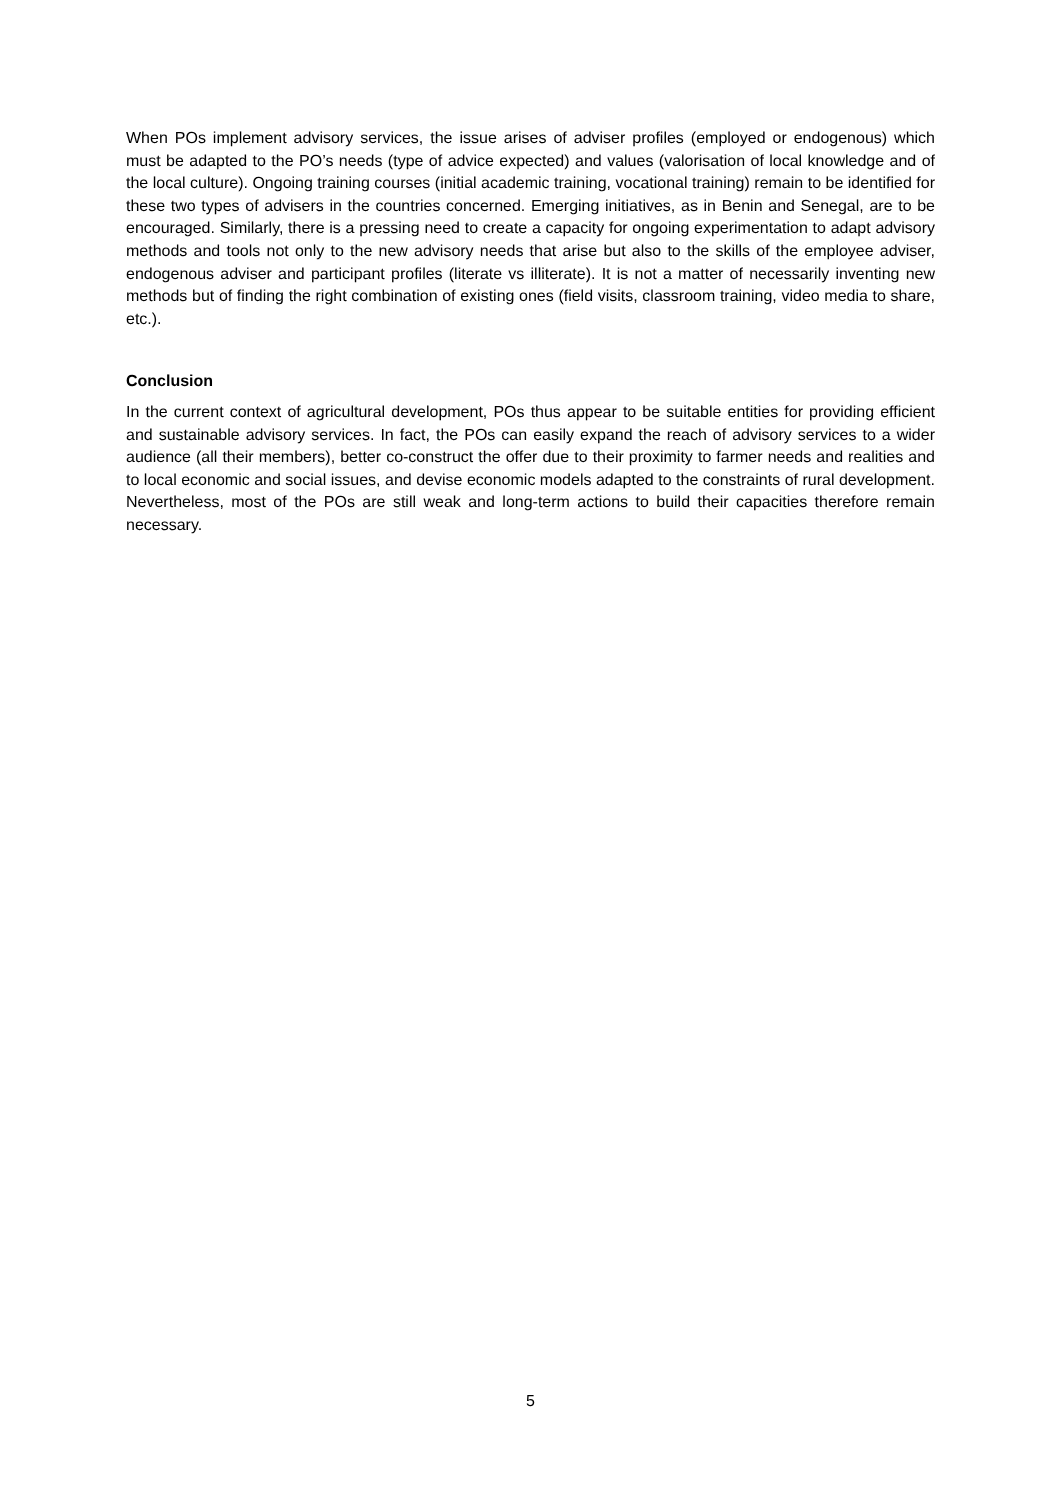When POs implement advisory services, the issue arises of adviser profiles (employed or endogenous) which must be adapted to the PO’s needs (type of advice expected) and values (valorisation of local knowledge and of the local culture). Ongoing training courses (initial academic training, vocational training) remain to be identified for these two types of advisers in the countries concerned. Emerging initiatives, as in Benin and Senegal, are to be encouraged. Similarly, there is a pressing need to create a capacity for ongoing experimentation to adapt advisory methods and tools not only to the new advisory needs that arise but also to the skills of the employee adviser, endogenous adviser and participant profiles (literate vs illiterate). It is not a matter of necessarily inventing new methods but of finding the right combination of existing ones (field visits, classroom training, video media to share, etc.).
Conclusion
In the current context of agricultural development, POs thus appear to be suitable entities for providing efficient and sustainable advisory services. In fact, the POs can easily expand the reach of advisory services to a wider audience (all their members), better co-construct the offer due to their proximity to farmer needs and realities and to local economic and social issues, and devise economic models adapted to the constraints of rural development. Nevertheless, most of the POs are still weak and long-term actions to build their capacities therefore remain necessary.
5